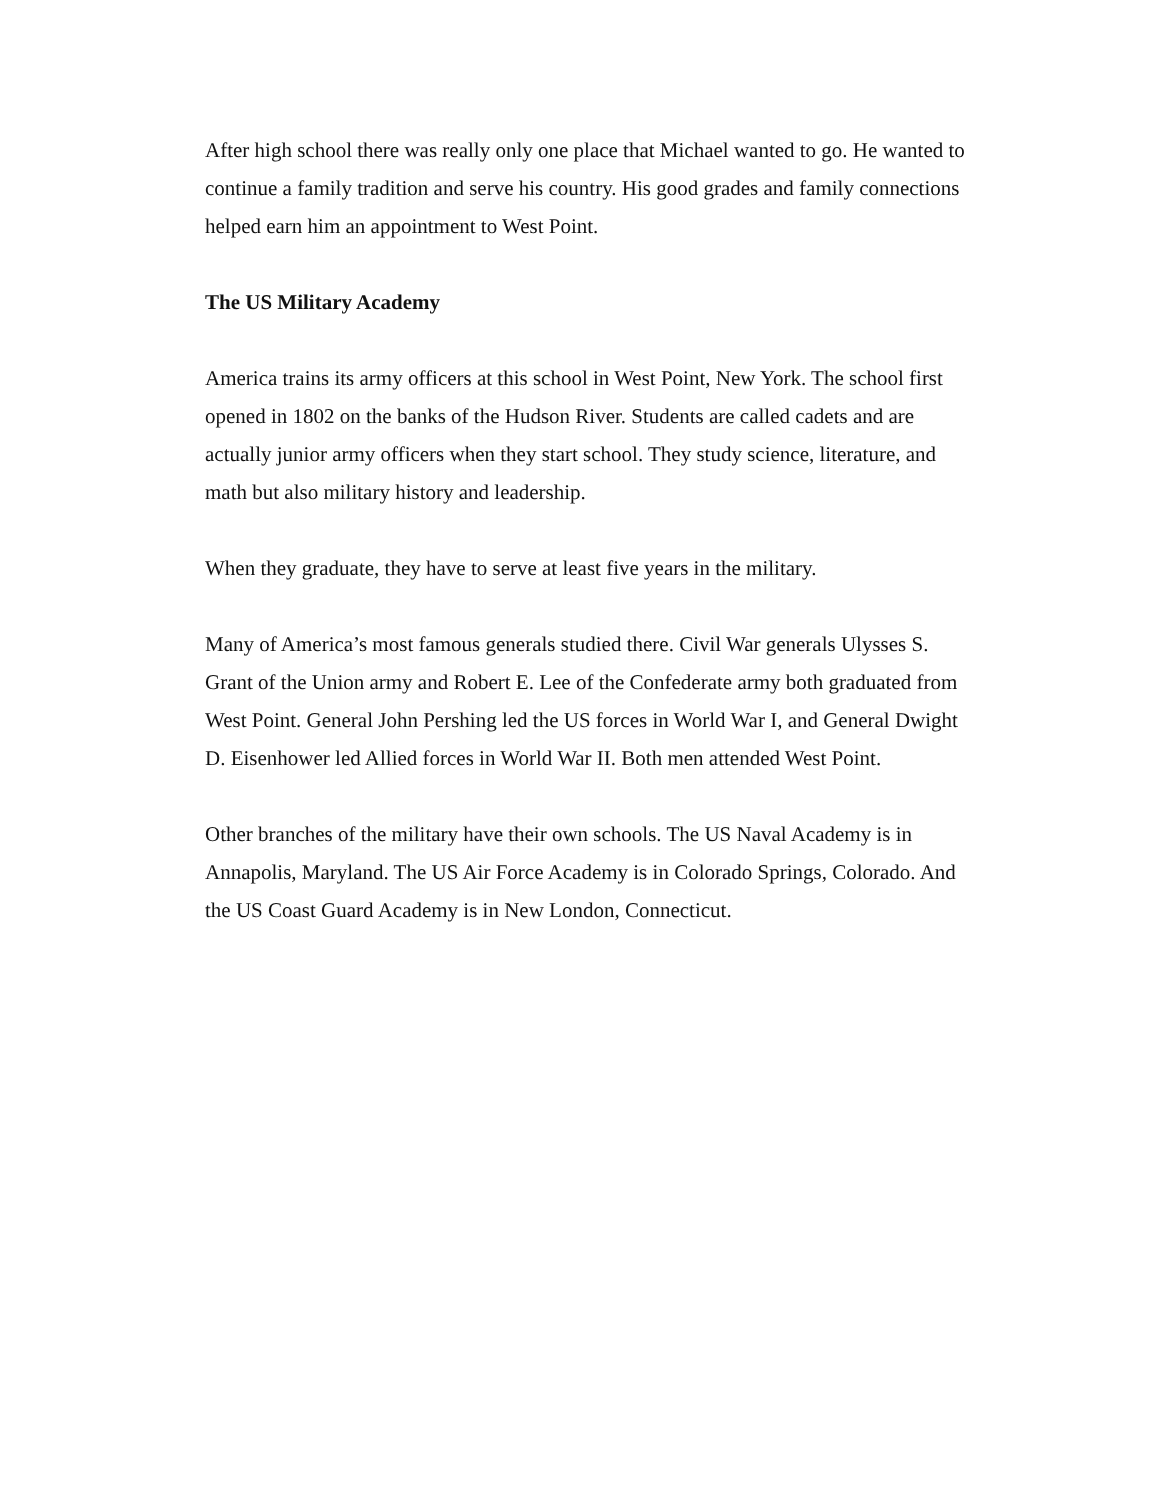After high school there was really only one place that Michael wanted to go. He wanted to continue a family tradition and serve his country. His good grades and family connections helped earn him an appointment to West Point.
The US Military Academy
America trains its army officers at this school in West Point, New York. The school first opened in 1802 on the banks of the Hudson River. Students are called cadets and are actually junior army officers when they start school. They study science, literature, and math but also military history and leadership.
When they graduate, they have to serve at least five years in the military.
Many of America’s most famous generals studied there. Civil War generals Ulysses S. Grant of the Union army and Robert E. Lee of the Confederate army both graduated from West Point. General John Pershing led the US forces in World War I, and General Dwight D. Eisenhower led Allied forces in World War II. Both men attended West Point.
Other branches of the military have their own schools. The US Naval Academy is in Annapolis, Maryland. The US Air Force Academy is in Colorado Springs, Colorado. And the US Coast Guard Academy is in New London, Connecticut.